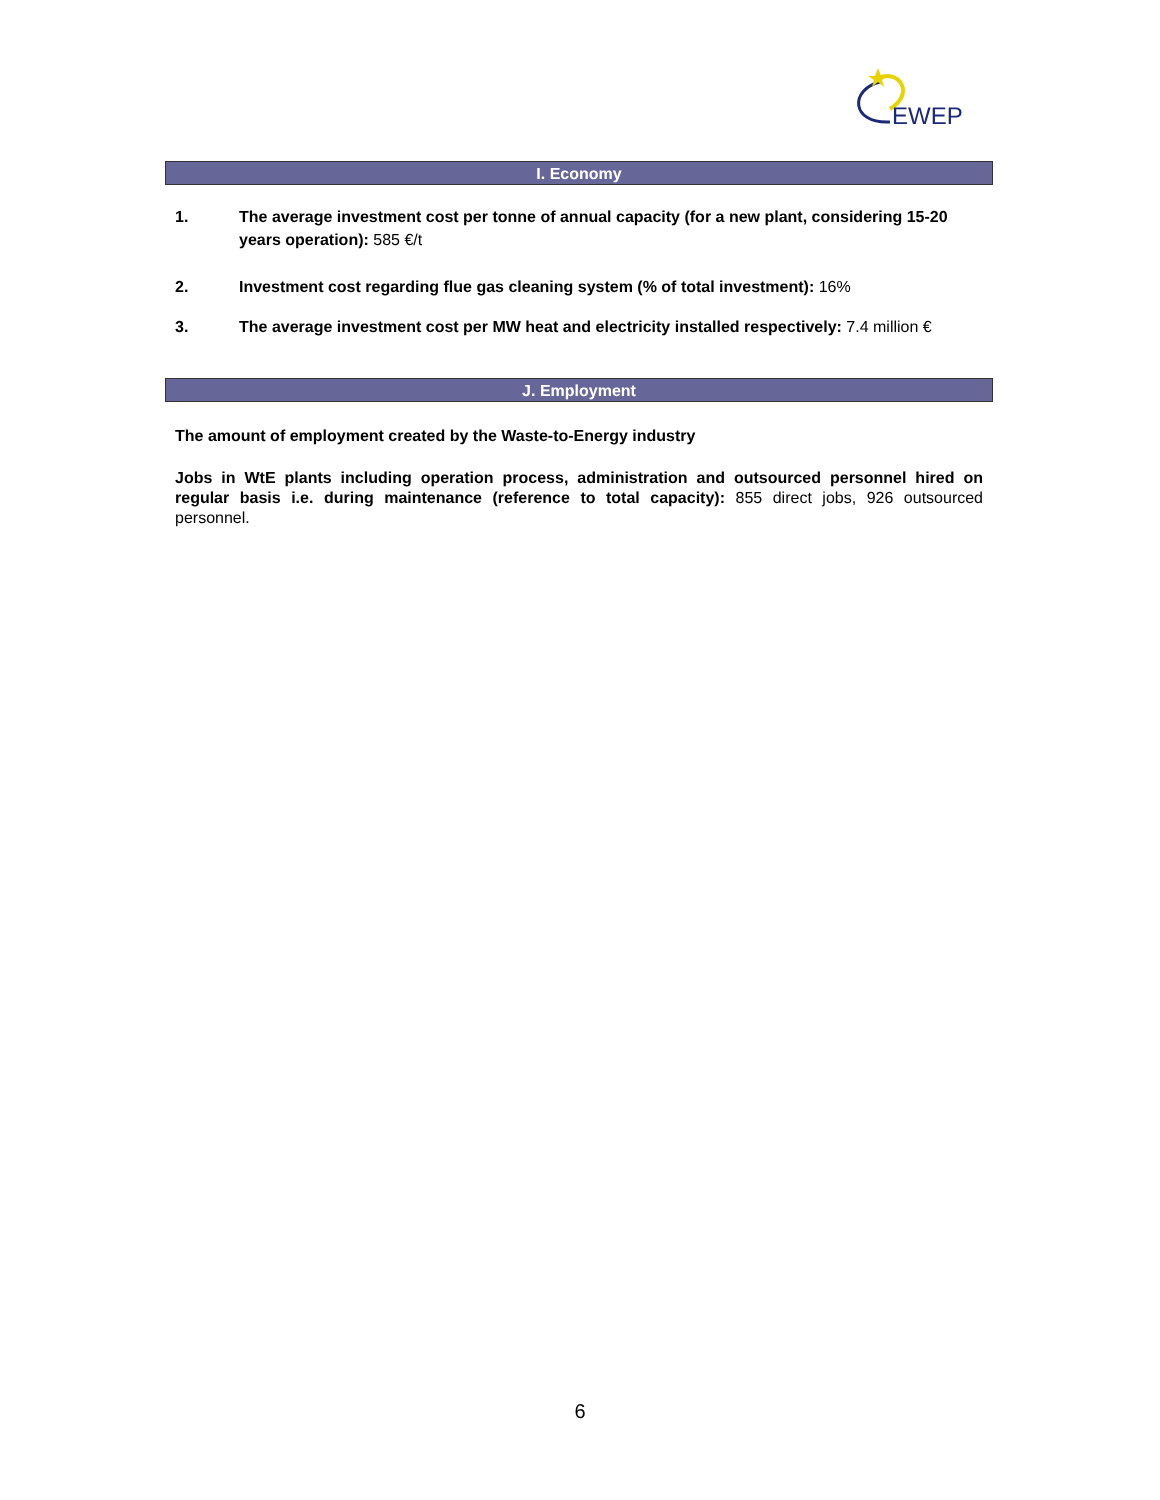EWEP
I. Economy
1. The average investment cost per tonne of annual capacity (for a new plant, considering 15-20 years operation): 585 €/t
2. Investment cost regarding flue gas cleaning system (% of total investment): 16%
3. The average investment cost per MW heat and electricity installed respectively: 7.4 million €
J. Employment
The amount of employment created by the Waste-to-Energy industry
Jobs in WtE plants including operation process, administration and outsourced personnel hired on regular basis i.e. during maintenance (reference to total capacity): 855 direct jobs, 926 outsourced personnel.
6